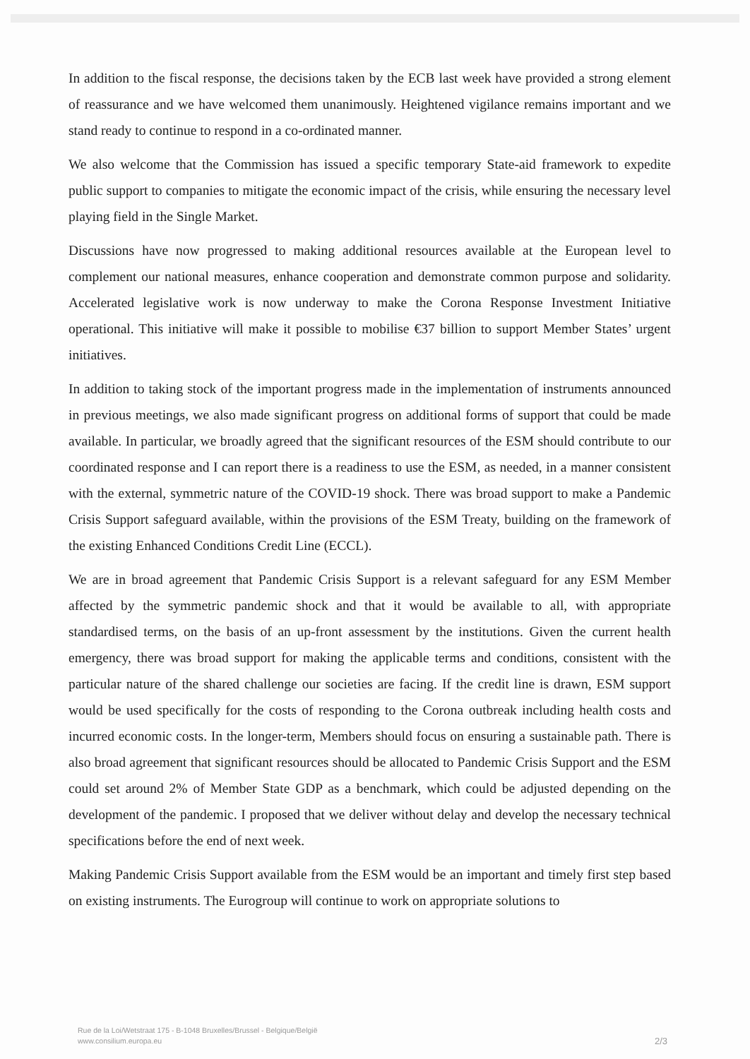In addition to the fiscal response, the decisions taken by the ECB last week have provided a strong element of reassurance and we have welcomed them unanimously. Heightened vigilance remains important and we stand ready to continue to respond in a co-ordinated manner.
We also welcome that the Commission has issued a specific temporary State-aid framework to expedite public support to companies to mitigate the economic impact of the crisis, while ensuring the necessary level playing field in the Single Market.
Discussions have now progressed to making additional resources available at the European level to complement our national measures, enhance cooperation and demonstrate common purpose and solidarity. Accelerated legislative work is now underway to make the Corona Response Investment Initiative operational. This initiative will make it possible to mobilise €37 billion to support Member States’ urgent initiatives.
In addition to taking stock of the important progress made in the implementation of instruments announced in previous meetings, we also made significant progress on additional forms of support that could be made available. In particular, we broadly agreed that the significant resources of the ESM should contribute to our coordinated response and I can report there is a readiness to use the ESM, as needed, in a manner consistent with the external, symmetric nature of the COVID-19 shock. There was broad support to make a Pandemic Crisis Support safeguard available, within the provisions of the ESM Treaty, building on the framework of the existing Enhanced Conditions Credit Line (ECCL).
We are in broad agreement that Pandemic Crisis Support is a relevant safeguard for any ESM Member affected by the symmetric pandemic shock and that it would be available to all, with appropriate standardised terms, on the basis of an up-front assessment by the institutions. Given the current health emergency, there was broad support for making the applicable terms and conditions, consistent with the particular nature of the shared challenge our societies are facing. If the credit line is drawn, ESM support would be used specifically for the costs of responding to the Corona outbreak including health costs and incurred economic costs. In the longer-term, Members should focus on ensuring a sustainable path. There is also broad agreement that significant resources should be allocated to Pandemic Crisis Support and the ESM could set around 2% of Member State GDP as a benchmark, which could be adjusted depending on the development of the pandemic. I proposed that we deliver without delay and develop the necessary technical specifications before the end of next week.
Making Pandemic Crisis Support available from the ESM would be an important and timely first step based on existing instruments. The Eurogroup will continue to work on appropriate solutions to
Rue de la Loi/Wetstraat 175 - B-1048 Bruxelles/Brussel - Belgique/België
www.consilium.europa.eu
2/3